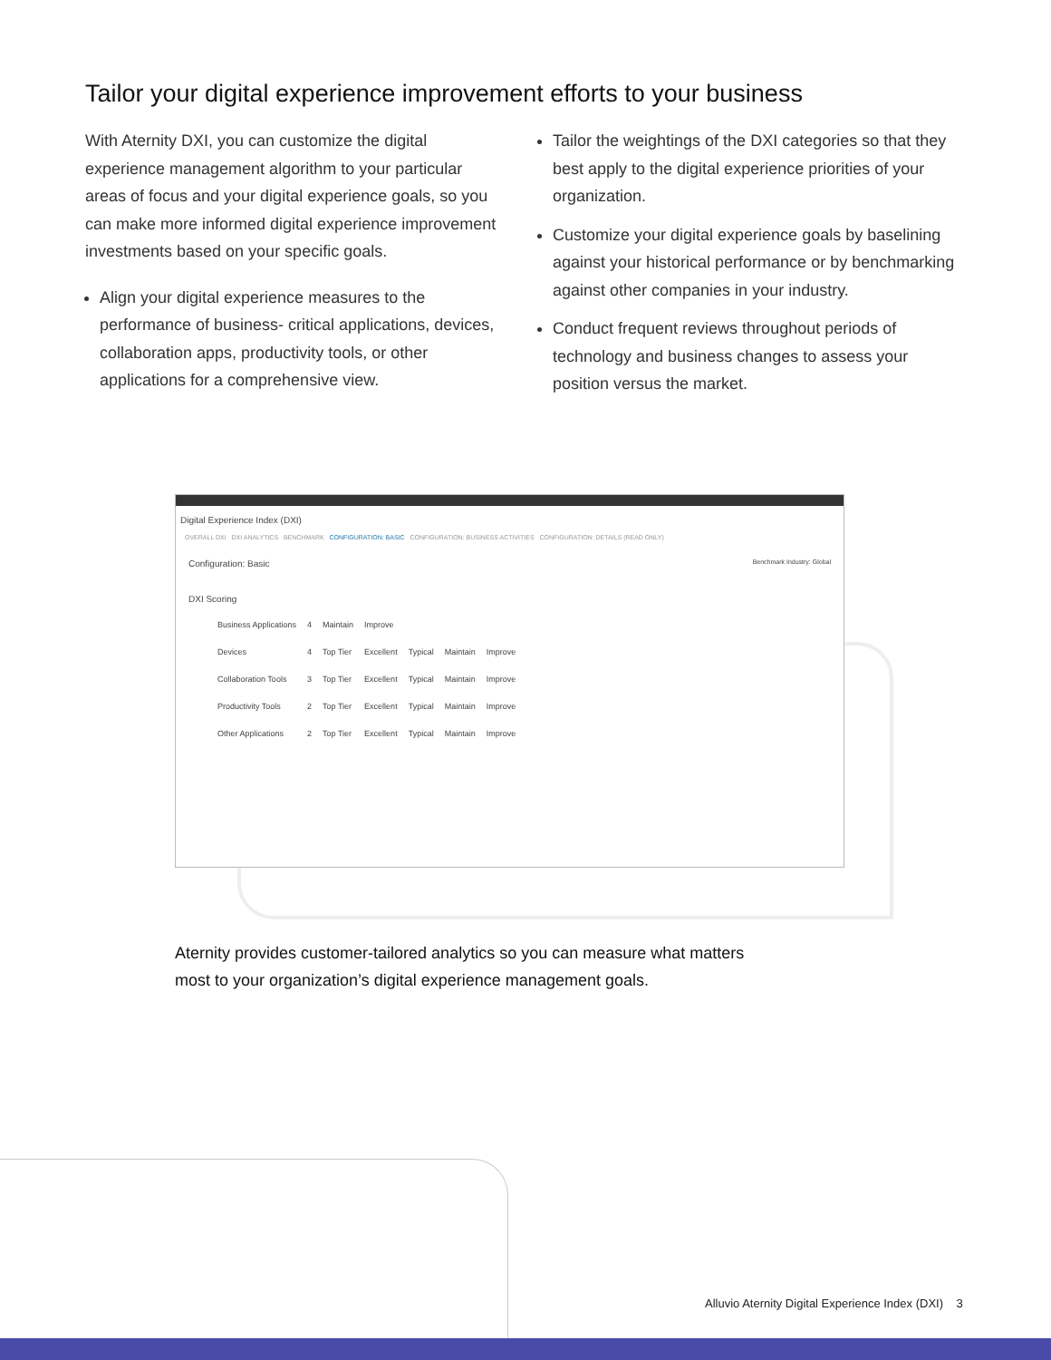Tailor your digital experience improvement efforts to your business
With Aternity DXI, you can customize the digital experience management algorithm to your particular areas of focus and your digital experience goals, so you can make more informed digital experience improvement investments based on your specific goals.
Align your digital experience measures to the performance of business- critical applications, devices, collaboration apps, productivity tools, or other applications for a comprehensive view.
Tailor the weightings of the DXI categories so that they best apply to the digital experience priorities of your organization.
Customize your digital experience goals by baselining against your historical performance or by benchmarking against other companies in your industry.
Conduct frequent reviews throughout periods of technology and business changes to assess your position versus the market.
Digital Experience Index (DXI)
OVERALL DXI DXI ANALYTICS BENCHMARK CONFIGURATION: BASIC CONFIGURATION: BUSINESS ACTIVITIES CONFIGURATION: DETAILS (READ ONLY)
Configuration: Basic Benchmark Industry: Global
DXI Scoring
| Business Applications | 4 | Maintain | Improve | | | |
| Devices | 4 | Top Tier | Excellent | Typical | Maintain | Improve |
| Collaboration Tools | 3 | Top Tier | Excellent | Typical | Maintain | Improve |
| Productivity Tools | 2 | Top Tier | Excellent | Typical | Maintain | Improve |
| Other Applications | 2 | Top Tier | Excellent | Typical | Maintain | Improve |
Aternity provides customer-tailored analytics so you can measure what matters
most to your organization’s digital experience management goals.
Alluvio Aternity Digital Experience Index (DXI) 3